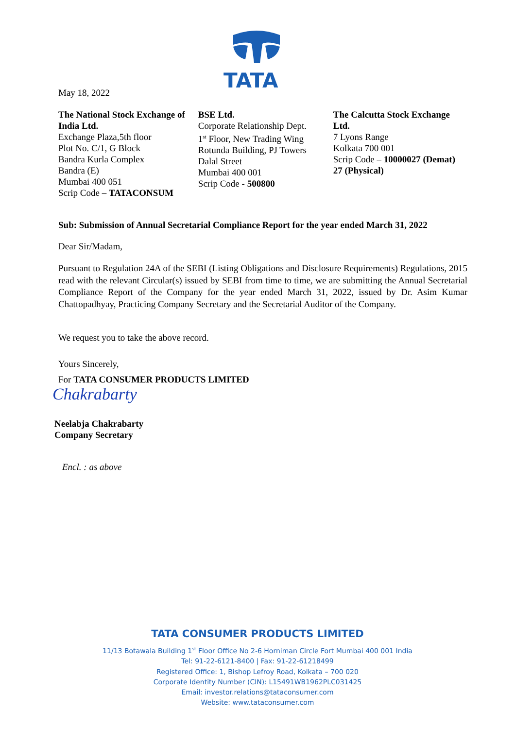TATA
May 18, 2022
The National Stock Exchange of India Ltd.
Exchange Plaza,5th floor
Plot No. C/1, G Block
Bandra Kurla Complex
Bandra (E)
Mumbai 400 051
Scrip Code – TATACONSUM
BSE Ltd.
Corporate Relationship Dept.
1<sup>st</sup> Floor, New Trading Wing
Rotunda Building, PJ Towers
Dalal Street
Mumbai 400 001
Scrip Code - 500800
The Calcutta Stock Exchange Ltd.
7 Lyons Range
Kolkata 700 001
Scrip Code – 10000027 (Demat)
27 (Physical)
Sub: Submission of Annual Secretarial Compliance Report for the year ended March 31, 2022
Dear Sir/Madam,
Pursuant to Regulation 24A of the SEBI (Listing Obligations and Disclosure Requirements) Regulations, 2015 read with the relevant Circular(s) issued by SEBI from time to time, we are submitting the Annual Secretarial Compliance Report of the Company for the year ended March 31, 2022, issued by Dr. Asim Kumar Chattopadhyay, Practicing Company Secretary and the Secretarial Auditor of the Company.
We request you to take the above record.
Yours Sincerely,
For TATA CONSUMER PRODUCTS LIMITED
Chakrabarty
Neelabja Chakrabarty
Company Secretary
Encl. : as above
TATA CONSUMER PRODUCTS LIMITED
11/13 Botawala Building 1<sup>st</sup> Floor Office No 2-6 Horniman Circle Fort Mumbai 400 001 India
Tel: 91-22-6121-8400 | Fax: 91-22-61218499
Registered Office: 1, Bishop Lefroy Road, Kolkata – 700 020
Corporate Identity Number (CIN): L15491WB1962PLC031425
Email: investor.relations@tataconsumer.com
Website: www.tataconsumer.com